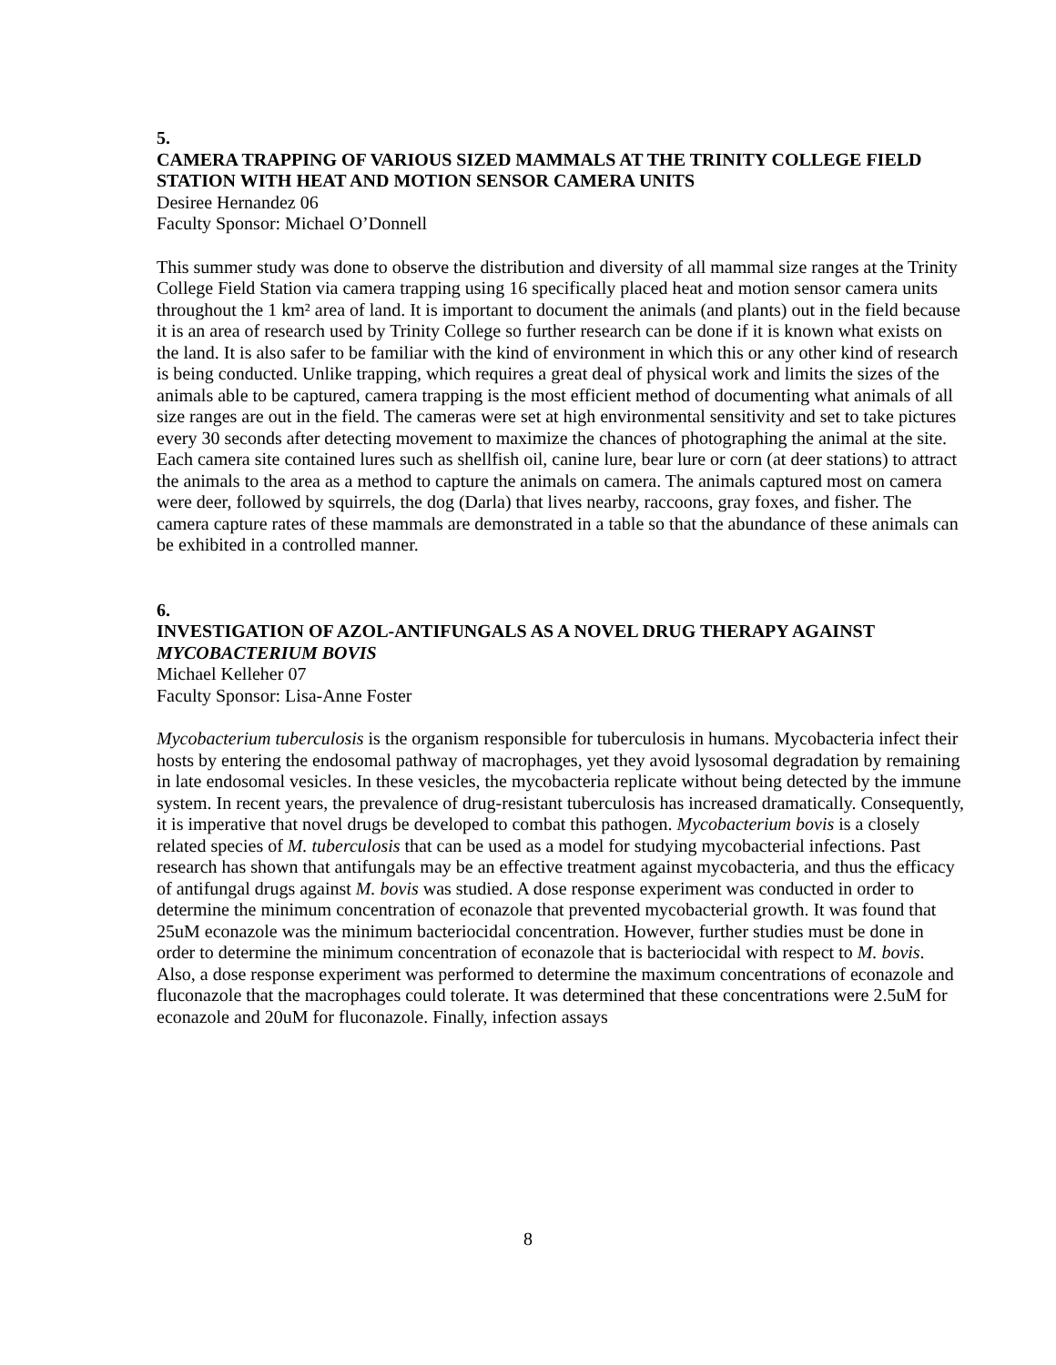5.
CAMERA TRAPPING OF VARIOUS SIZED MAMMALS AT THE TRINITY COLLEGE FIELD STATION WITH HEAT AND MOTION SENSOR CAMERA UNITS
Desiree Hernandez 06
Faculty Sponsor: Michael O’Donnell
This summer study was done to observe the distribution and diversity of all mammal size ranges at the Trinity College Field Station via camera trapping using 16 specifically placed heat and motion sensor camera units throughout the 1 km² area of land. It is important to document the animals (and plants) out in the field because it is an area of research used by Trinity College so further research can be done if it is known what exists on the land. It is also safer to be familiar with the kind of environment in which this or any other kind of research is being conducted. Unlike trapping, which requires a great deal of physical work and limits the sizes of the animals able to be captured, camera trapping is the most efficient method of documenting what animals of all size ranges are out in the field. The cameras were set at high environmental sensitivity and set to take pictures every 30 seconds after detecting movement to maximize the chances of photographing the animal at the site. Each camera site contained lures such as shellfish oil, canine lure, bear lure or corn (at deer stations) to attract the animals to the area as a method to capture the animals on camera. The animals captured most on camera were deer, followed by squirrels, the dog (Darla) that lives nearby, raccoons, gray foxes, and fisher. The camera capture rates of these mammals are demonstrated in a table so that the abundance of these animals can be exhibited in a controlled manner.
6.
INVESTIGATION OF AZOL-ANTIFUNGALS AS A NOVEL DRUG THERAPY AGAINST MYCOBACTERIUM BOVIS
Michael Kelleher 07
Faculty Sponsor: Lisa-Anne Foster
Mycobacterium tuberculosis is the organism responsible for tuberculosis in humans. Mycobacteria infect their hosts by entering the endosomal pathway of macrophages, yet they avoid lysosomal degradation by remaining in late endosomal vesicles. In these vesicles, the mycobacteria replicate without being detected by the immune system. In recent years, the prevalence of drug-resistant tuberculosis has increased dramatically. Consequently, it is imperative that novel drugs be developed to combat this pathogen. Mycobacterium bovis is a closely related species of M. tuberculosis that can be used as a model for studying mycobacterial infections. Past research has shown that antifungals may be an effective treatment against mycobacteria, and thus the efficacy of antifungal drugs against M. bovis was studied. A dose response experiment was conducted in order to determine the minimum concentration of econazole that prevented mycobacterial growth. It was found that 25uM econazole was the minimum bacteriocidal concentration. However, further studies must be done in order to determine the minimum concentration of econazole that is bacteriocidal with respect to M. bovis. Also, a dose response experiment was performed to determine the maximum concentrations of econazole and fluconazole that the macrophages could tolerate. It was determined that these concentrations were 2.5uM for econazole and 20uM for fluconazole. Finally, infection assays
8